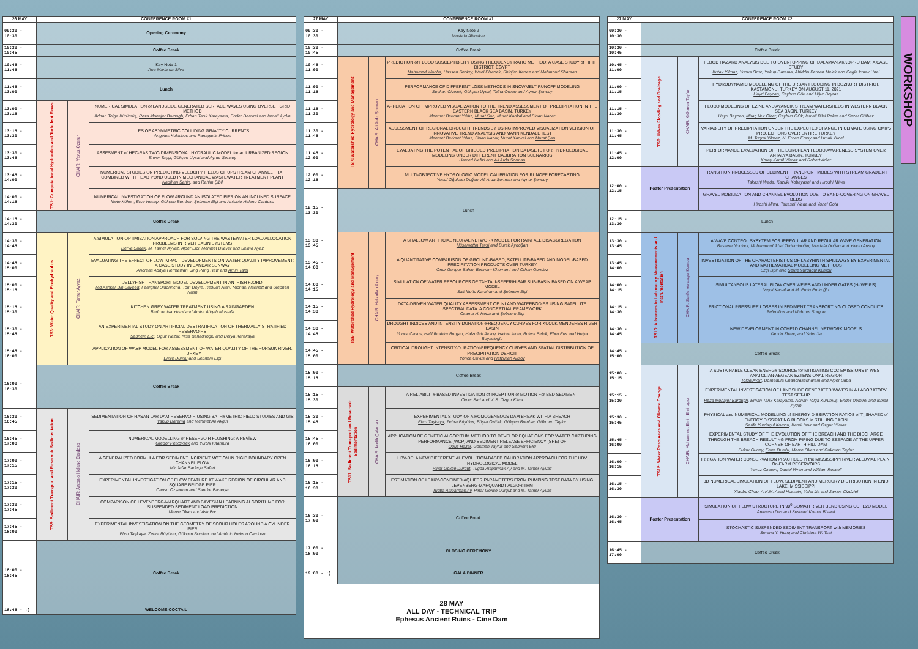| 26 MAY | CONFERENCE ROOM #1 | | |
| --- | --- | --- | --- |
| 09:30 - 10:30 | Opening Ceremony | | |
| 10:30 - 10:45 | Coffee Break | | |
| 10:45 - 11:45 | Key Note 1 Ana Maria da Silva | | |
| 11:45 - 13:00 | Lunch | | |
| 13:00 - 13:15 | TS1: Computational Hydraulics and Turbulent Flows | CHAIR: Yavuz Özeren | NUMERICAL SIMULATION of LANDSLIDE GENERATED SURFACE WAVES USING OVERSET GRID METHOD Adnan Tolga Kürümüş, Reza Mohajer Barough , Erhan Tarık Karayama, Ender Demirel and İsmail Aydın |
| 13:15 - 13:30 | | | LES OF ASYMMETRIC COLLIDING GRAVITY CURRENTS Angelos Kokkinos and Panagiotis Prinos |
| 13:30 - 13:45 | | | ASSESMENT of HEC-RAS TWO-DIMENSIONAL HYDRAULIC MODEL for an URBANIZED REGION Enver Taşçı , Gökçen Uysal and Aynur Şensoy |
| 13:45 - 14:00 | | | NUMERICAL STUDIES ON PREDICTING VELOCITY FIELDS OF UPSTREAM CHANNEL THAT COMBINED WITH HEAD POND USED IN MECHANICAL WASTEWATER TREATMENT PLANT Nagihan Şahin , and Rahim Şibil |
| 14:00 - 14:15 | | | NUMERICAL INVESTIGATION OF FLOW AROUND AN ISOLATED PIER ON AN INCLINED SURFACE Mete Köken, Erce Hesap, Gökçen Bombar , Şebnem Elçi and Antonio Heleno Cardoso |
| 14:15 - 14:30 | Coffee Break | | |
| 14:30 - 14:45 | TS3: Water Quality and Ecohydraulics | CHAIR: Tamer Ayvaz | A SIMULATION-OPTIMIZATION APPROACH FOR SOLVING THE WASTEWATER LOAD ALLOCATION PROBLEMS IN RIVER BASIN SYSTEMS Derya Sadak , M. Tamer Ayvaz, Alper Elci, Mehmet Dilaver and Selma Ayaz |
| 14:45 - 15:00 | | | EVALUATING THE EFFECT OF LOW IMPACT DEVELOPMENTS ON WATER QUALITY IMPROVEMENT: A CASE STUDY IN BANDAR SUNWAY Andreas Aditya Hermawan, Jing Pang Haw and Amin Talei |
| 15:00 - 15:15 | | | JELLYFISH TRANSPORT MODEL DEVELOPMENT IN AN IRISH FJORD Md Ashkar Bin Sayeed , Fearghal O'donncha, Tom Doyle, Reduan Atan, Michael Hartnett and Stephen Nash |
| 15:15 - 15:30 | | | KITCHEN GREY WATER TREATMENT USING A RAINGARDEN Badronnisa Yusuf and Amira Atiqah Mustafa |
| 15:30 - 15:45 | | | AN EXPERIMENTAL STUDY ON ARTIFICIAL DESTRATIFICATION OF THERMALLY STRATIFIED RESERVOIRS Sebnem Elçi , Oguz Hazar, Nisa Bahadiroglu and Derya Karakaya |
| 15:45 - 16:00 | | | APPLICATION OF WASP MODEL FOR ASSESSMENT OF WATER QUALITY OF THE PORSUK RIVER, TURKEY Emre Dumlu and Sebnem Elçi |
| 16:00 - 16:30 | Coffee Break | | |
| 16:30 - 16:45 | TS5: Sediment Transport and Reservoir Sedimentation | CHAIR: Antonio Heleno Cardoso | SEDIMENTATION OF HASAN LAR DAM RESERVOIR USING BATHYMETRIC FIELD STUDIES AND GIS Yakup Darama and Mehmet Ali Akgul |
| 16:45 - 17:00 | | | NUMERICAL MODELLING of RESERVOIR FLUSHING: A REVİEW Gregor Petkovsek and Yuichi Kitamura |
| 17:00 - 17:15 | | | A GENERALIZED FORMULA FOR SEDIMENT INCIPIENT MOTION IN RIGID BOUNDARY OPEN CHANNEL FLOW Mir Jafar Sadegh Safari |
| 17:15 - 17:30 | | | EXPERIMENTAL INVESTIGATION OF FLOW FEATURE AT WAKE REGION OF CIRCULAR AND SQUARE BRIDGE PIER Cansu Özyaman and Sandor Baranya |
| 17:30 - 17:45 | | | COMPARISON OF LEVENBERG-MARQUART AND BAYESIAN LEARNING ALGORITHMS FOR SUSPENDED SEDIMENT LOAD PREDICTION Merve Okan and Aslı Bor |
| 17:45 - 18:00 | | | EXPERIMENTAL INVESTIGATION ON THE GEOMETRY OF SCOUR HOLES AROUND A CYLINDER PIER Ebru Taşkaya, Zehra Büyüker , Gökçen Bombar and António Heleno Cardoso |
| 18:00 - 18:45 | Coffee Break | | |
| 18:45 - :) | WELCOME COCTAIL | | |
| 27 MAY | CONFERENCE ROOM #1 | | |
| --- | --- | --- | --- |
| 09:30 - 10:30 | Key Note 2 Mustafa Altınakar | | |
| 10:30 - 10:45 | Coffee Break | | |
| 10:45 - 11:00 | TS7: Watershed Hydrology and Management | CHAIR: Ali Arda Şorman | PREDICTION of FLOOD SUSCEPTIBILITY USING FREQUENCY RATIO METHOD: A CASE STUDY of FIFTH DISTRICT, EGYPT Mohamed Wahba , Hassan Shokry, Wael Elsadek, Shinjiro Kanae and Mahmoud Sharaan |
| 11:00 - 11:15 | | | PERFORMANCE OF DIFFERENT LOSS METHODS IN SNOWMELT RUNOFF MODELING Soykan Civelek , Gökçen Uysal, Talha Orhan and Aynur Şensoy |
| 11:15 - 11:30 | | | APPLICATION OF IMPROVED VISUALIZATION TO THE TREND ASSESSMENT OF PRECIPITATION IN THE EASTERN BLACK SEA BASIN, TURKEY Mehmet Berkant Yıldız, Murat Şan , Murat Kankal and Sinan Nacar |
| 11:30 - 11:45 | | | ASSESSMENT OF REGIONAL DROUGHT TRENDS BY USING IMPROVED VISUALIZATION VERSION OF INNOVATIVE TREND ANALYSIS AND MANN KENDALL TEST Mehmet Berkant Yıldız, Sinan Nacar, Murat Kankal and Murat Şan |
| 11:45 - 12:00 | | | EVALUATING THE POTENTIAL OF GRIDDED PRECIPITATION DATASETS FOR HYDROLOGICAL MODELING UNDER DIFFERENT CALIBRATION SCENARIOS Hamed Hafizi and Ali Arda Sorman |
| 12:00 - 12:15 | | | MULTI-OBJECTIVE HYDROLOGIC MODEL CALIBRATION FOR RUNOFF FORECASTING Yusuf Oğulcan Doğan, Ali Arda Şorman and Aynur Şensoy |
| 12:15 - 13:30 | Lunch | | |
| 13:30 - 13:45 | TS9: Watershed Hydrology and Management | CHAIR: Hafzullah Aksoy | A SHALLOW ARTIFICIAL NEURAL NETWORK MODEL FOR RAINFALL DISAGGREGATION Hüsamettin Tayşi and Burak Aydoğan |
| 13:45 - 14:00 | | | A QUANTITATIVE COMPARISON OF GROUND-BASED, SATELLITE-BASED AND MODEL-BASED PRECIPITATION PRODUCTS OVER TURKEY Onur Gungor Sahin , Behnam Khorrami and Orhan Gunduz |
| 14:00 - 14:15 | | | SIMULATION OF WATER RESOURCES OF TAHTALI-SEFERIHISAR SUB-BASIN BASED ON A WEAP MODEL Sait Mutlu Karahan and Şebnem Elçi |
| 14:15 - 14:30 | | | DATA-DRIVEN WATER QUALITY ASSESSMENT OF INLAND WATERBODIES USING SATELLITE SPECTRAL DATA: A CONCEPTUAL FRAMEWORK Osama H. Heba and Şebnem Elçi |
| 14:30 - 14:45 | | | DROUGHT INDICES AND INTENSITY-DURATION-FREQUENCY CURVES FOR KUCUK MENDERES RIVER BASIN Yonca Cavus, Halil İbrahim Burgan, Hafzullah Aksoy , Hakan Aksu, Bulent Selek, Ebru Eris and Hulya Boyacioglu |
| 14:45 - 15:00 | | | CRITICAL DROUGHT INTENSITY-DURATION-FREQUENCY CURVES AND SPATIAL DISTRIBUTION OF PRECIPITATION DEFICIT Yonca Cavus and Hafzullah Aksoy |
| 15:00 - 15:15 | Coffee Break | | |
| 15:15 - 15:30 | TS11: Sediment Transport and Reservoir Sedimentation | CHAIR: Melih Çalamak | A RELIABILITY-BASED INVESTIGATION of INCEPTION of MOTION For BED SEDIMENT Omer Sari and V. S. Ozgur Kirca |
| 15:30 - 15:45 | | | EXPERIMENTAL STUDY OF A HOMOGENEOUS DAM BREAK WITH A BREACH Ebru Taşkaya , Zehra Büyüker, Büşra Öztürk, Gökçen Bombar, Gökmen Tayfur |
| 15:45 - 16:00 | | | APPLICATION OF GENETIC ALGORITHM METHOD TO DEVELOP EQUATIONS FOR WATER CAPTURING PERFORMANCE (WCP) AND SEDIMENT RELEASE EFFICIENCY (SRE) OF Oguz Hazar , Gokmen Tayfur and Sebnem Elci |
| 16:00 - 16:15 | | | HBV-DE: A NEW DIFFERENTIAL EVOLUTION-BASED CALIBRATION APPROACH FOR THE HBV HYDROLOGICAL MODEL Pinar Gokce Durgut , Tugba Altiparmak Ay and M. Tamer Ayvaz |
| 16:15 - 16:30 | | | ESTIMATION OF LEAKY-CONFINED AQUIFER PARAMETERS FROM PUMPING TEST DATA BY USING LEVENBERG-MARQUARDT ALGORITHM Tugba Altiparmak Ay , Pinar Gokce Durgut and M. Tamer Ayvaz |
| 16:30 - 17:00 | Coffee Break | | |
| 17:00 - 18:00 | CLOSING CEREMONY | | |
| 19:00 - :) | GALA DINNER | | |
| 28 MAY ALL DAY - TECHNICAL TRIP Ephesus Ancient Ruins - Cine Dam | | | |
| 27 MAY | CONFERENCE ROOM #2 | | |
| --- | --- | --- | --- |
| 09:30 - 10:30 | | | |
| 10:30 - 10:45 | Coffee Break | | |
| 10:45 - 11:00 | TS8: Urban Flooding and Drainage | CHAIR: Gökmen Tayfur | FLOOD HAZARD ANALYSIS DUE TO OVERTOPPING OF DALAMAN AKKOPRU DAM: A CASE STUDY Kutay Yilmaz , Yunus Oruc, Yakup Darama, Abiddin Berhan Melek and Cagla Irmak Unal |
| 11:00 - 11:15 | | | HYDRODYNAMIC MODELLING OF THE URBAN FLOODING IN BOZKURT DISTRICT, KASTAMONU, TURKEY ON AUGUST 11, 2021 Hayri Baycan , Ceyhun Gök and Uğur Boyraz |
| 11:15 - 11:30 | | | FLOOD MODELING OF EZINE AND AYANCIK STREAM WATERSHEDS IN WESTERN BLACK SEA BASIN, TURKEY Hayri Baycan, Miraç Nur Ciner , Ceyhun GÖk, İsmail Bilal Peker and Sezar Gülbaz |
| 11:30 - 11:45 | | | VARIABILITY OF PRECIPITATION UNDER THE EXPECTED CHANGE IN CLIMATE USING CMIP5 PROJECTIONS OVER ENTIRE TURKEY M. Tugrul Yilmaz , N. Erhan Ersoy and Ismail Yucel |
| 11:45 - 12:00 | | | PERFORMANCE EVALUATION OF THE EUROPEAN FLOOD AWARENESS SYSTEM OVER ANTALYA BASIN, TURKEY Koray Kamil Yilmaz and Robert Adler |
| 12:00 - 12:15 | Poster Presentation | | TRANSITION PROCESSES OF SEDIMENT TRANSPORT MODES WITH STREAM GRADIENT CHANGES Takashi Wada, Kazuki Kobayashi and Hiroshi Miwa |
| | | | GRAVEL MOBILIZATION AND CHANNEL EVOLUTION DUE TO SAND-COVERING ON GRAVEL BEDS Hiroshi Miwa, Takashi Wada and Yuhei Oota |
| 12:15 - 13:30 | Lunch | | |
| 13:30 - 13:45 | TS10: Advances in Laboratory Measurements and Instrumentation | CHAIR: Serife Yurdagul Kumcu | A WAVE CONTROL SYSYTEM FOR IRREGULAR AND REGULAR WAVE GENERATION Bassem Nouioui , Muhammed Ikbal Tortumluoğlu, Mustafa Doğan and Yalçın Arısoy |
| 13:45 - 14:00 | | | INVESTIGATION OF THE CHARACTERISTICS OF LABYRINTH SPILLWAYS BY EXPERIMENTAL AND MATHEMATICAL MODELLING METHODS Ezgi Ispir and Serife Yurdagul Kumcu |
| 14:00 - 14:15 | | | SIMULTANEOUS LATERAL FLOW OVER WEIRS AND UNDER GATES (H- WEIRS) Veysi Kartal and M. Emin Emiroğlu |
| 14:15 - 14:30 | | | FRICTIONAL PRESSURE LOSSES IN SEDIMENT TRANSPORTING CLOSED CONDUITS Pelin İlker and Mehmet Sorgun |
| 14:30 - 14:45 | | | NEW DEVELOPMENT IN CCHE1D CHANNEL NETWORK MODELS Yaoxin Zhang and Yafei Jia |
| 14:45 - 15:00 | Coffee Break | | |
| 15:00 - 15:15 | TS12: Water Resources and Climate Change | CHAIR: Muhammet Emin Emiroglu | A SUSTAINABLE CLEAN ENERGY SOURCE for MITIGATING CO2 EMISSIONS in WEST ANATOLIAN-AEGEAN EZTENSIONAL REGION Tolga Ayzit , Dornadula Chandrasekharam and Alper Baba |
| 15:15 - 15:30 | | | EXPERIMENTAL INVESTIGATION OF LANDSLIDE GENERATED WAVES IN A LABORATORY TEST SET-UP Reza Mohajer Barough , Erhan Tarık Karayama, Adnan Tolga Kürümüş, Ender Demirel and İsmail Aydın |
| 15:30 - 15:45 | | | PHYSICAL and NUMERICAL MODELLING of ENERGY DISSIPATION RATIOS of T_SHAPED of ENERGY DISSIPATING BLOCKS in STILLING BASIN Serife Yurdagul Kumcu , Kamil Ispir and Ozgur Yilmaz |
| 15:45 - 16:00 | | | EXPERIMENTAL STUDY OF THE EVOLUTION OF THE BREACH AND THE DISCHARGE THROUGH THE BREACH RESULTING FROM PIPING DUE TO SEEPAGE AT THE UPPER CORNER OF EARTH-FILL DAM Sukru Guney, Emre Dumlu , Merve Okan and Gokmen Tayfur |
| 16:00 - 16:15 | | | IRRIGATION WATER CONSERVATION PRACTICES in the MISSISSIPPI RIVER ALLUVIAL PLAIN: On-FARM RESERVOIRS Yavuz Ozeren , Daniel Wren and William Rossell |
| 16:15 - 16:30 | | | 3D NUMERICAL SIMULATION OF FLOW, SEDIMENT AND MERCURY DISTRIBUTION IN ENID LAKE, MISSISSIPPI Xiaobo Chao, A.K.M. Azad Hossain, Yafei Jia and James Cizdziel |
| 16:30 - 16:45 | Poster Presentation | | SIMULATION OF FLOW STRUCTURE IN 90<sup>0</sup> GOMATI RIVER BEND USING CCHE2D MODEL Animesh Das and Sushant Kumar Biswal |
| | | | STOCHASTIC SUSPENDED SEDIMENT TRANSPORT with MEMORIES Serena Y. Hung and Christina W. Tsai |
| 16:45 - 17:00 | Coffee Break | | |
WORKSHOP